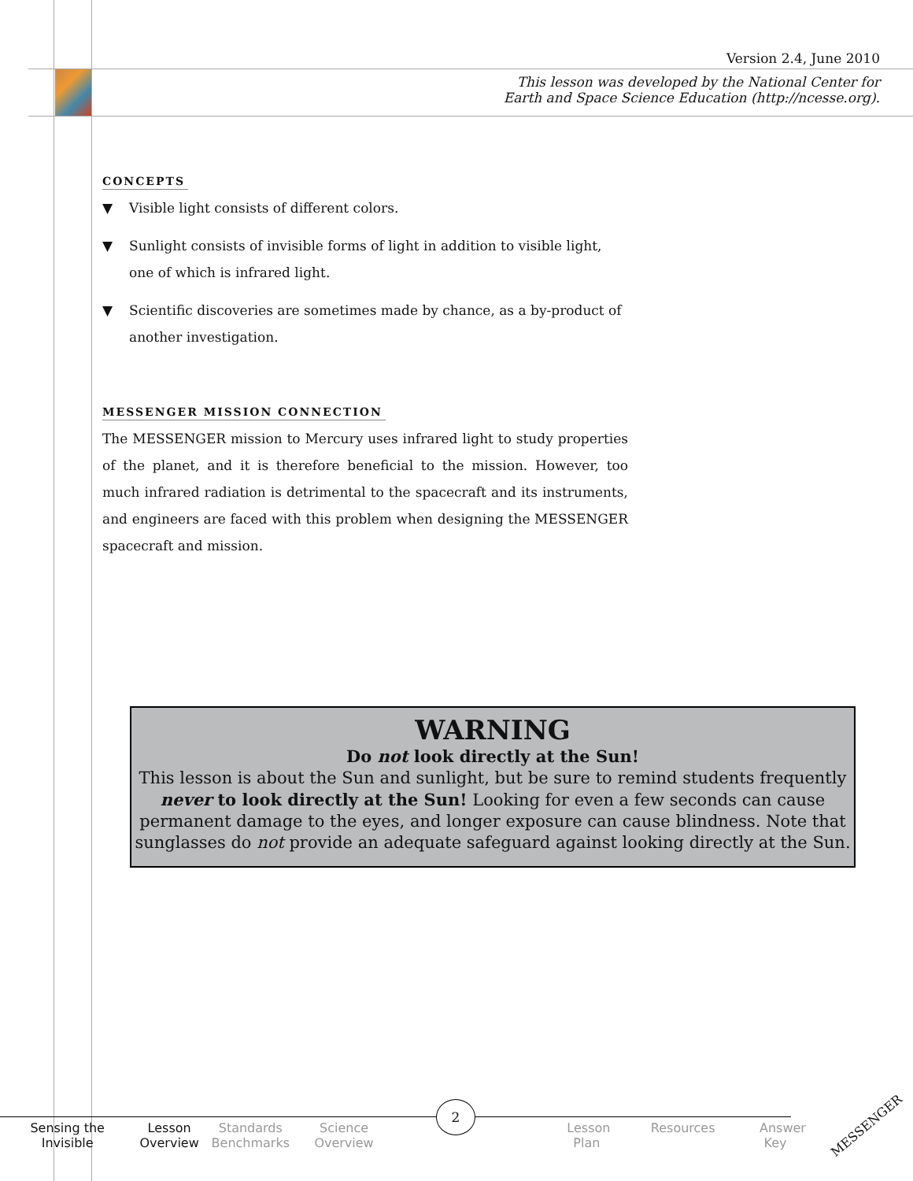Version 2.4, June 2010
This lesson was developed by the National Center for
Earth and Space Science Education (http://ncesse.org).
CONCEPTS
▼ Visible light consists of different colors.
▼ Sunlight consists of invisible forms of light in addition to visible light, one of which is infrared light.
▼ Scientific discoveries are sometimes made by chance, as a by-product of another investigation.
MESSENGER MISSION CONNECTION
The MESSENGER mission to Mercury uses infrared light to study properties of the planet, and it is therefore beneficial to the mission. However, too much infrared radiation is detrimental to the spacecraft and its instruments, and engineers are faced with this problem when designing the MESSENGER spacecraft and mission.
WARNING
Do not look directly at the Sun!
This lesson is about the Sun and sunlight, but be sure to remind students frequently never to look directly at the Sun! Looking for even a few seconds can cause permanent damage to the eyes, and longer exposure can cause blindness. Note that sunglasses do not provide an adequate safeguard against looking directly at the Sun.
Sensing the
Invisible
Lesson
Overview
Standards
Benchmarks
Science
Overview
. Lesson
Plan
Resources
Answer
Key
2
MESSENGER